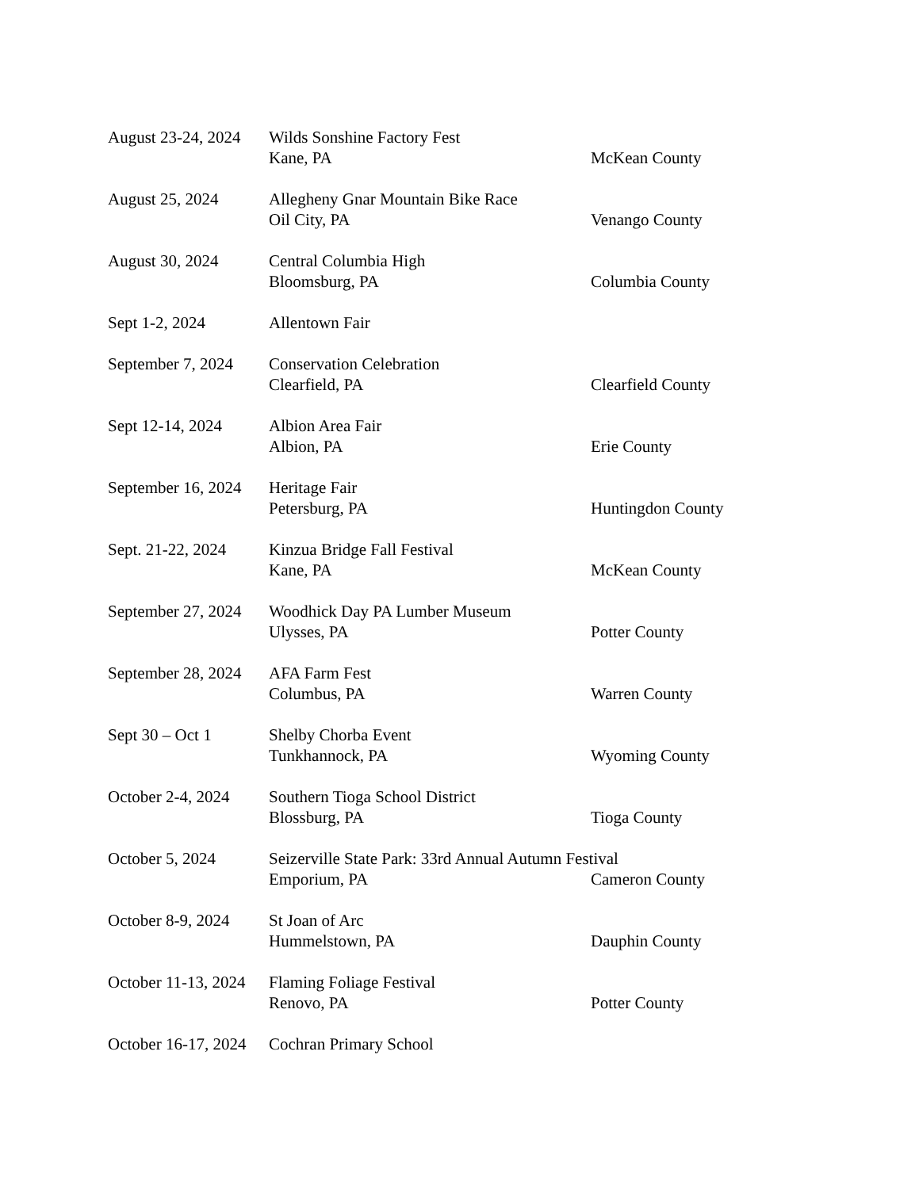August 23-24, 2024
Wilds Sonshine Factory Fest
Kane, PA McKean County
August 25, 2024 Allegheny Gnar Mountain Bike Race
Oil City, PA Venango County
August 30, 2024 Central Columbia High
Bloomsburg, PA Columbia County
Sept 1-2, 2024 Allentown Fair
September 7, 2024
Conservation Celebration
Clearfield, PA Clearfield County
Sept 12-14, 2024 Albion Area Fair
Albion, PA Erie County
September 16, 2024
Heritage Fair
Petersburg, PA Huntingdon County
Sept. 21-22, 2024
Kinzua Bridge Fall Festival
Kane, PA McKean County
September 27, 2024
Woodhick Day PA Lumber Museum
Ulysses, PA Potter County
September 28, 2024
AFA Farm Fest
Columbus, PA Warren County
Sept 30 – Oct 1 Shelby Chorba Event
Tunkhannock, PA Wyoming County
October 2-4, 2024
Southern Tioga School District
Blossburg, PA Tioga County
October 5, 2024 Seizerville State Park: 33rd Annual Autumn Festival
Emporium, PA Cameron County
October 8-9, 2024
St Joan of Arc
Hummelstown, PA Dauphin County
October 11-13, 2024
Flaming Foliage Festival
Renovo, PA Potter County
October 16-17, 2024
Cochran Primary School